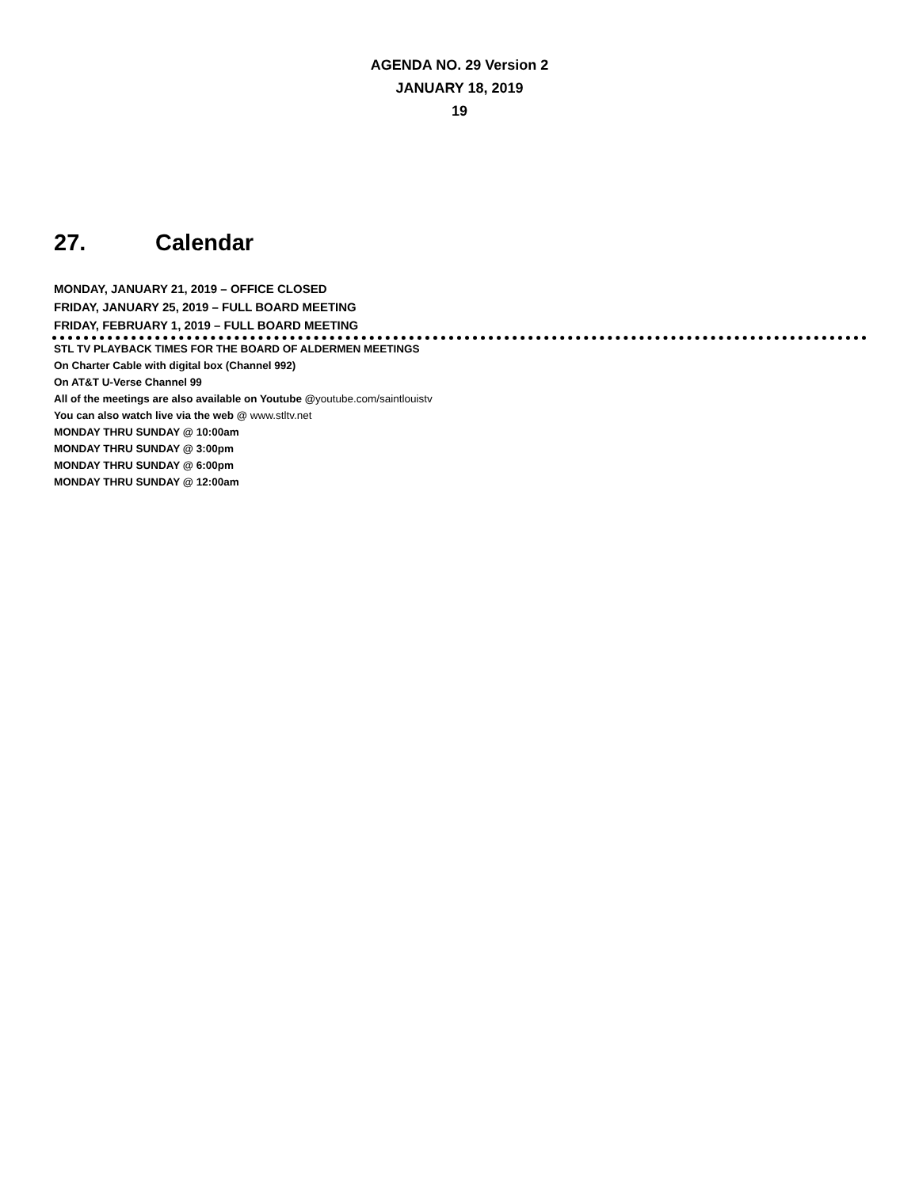AGENDA NO. 29 Version 2
JANUARY 18, 2019
19
27. Calendar
MONDAY, JANUARY 21, 2019 – OFFICE CLOSED
FRIDAY, JANUARY 25, 2019 – FULL BOARD MEETING
FRIDAY, FEBRUARY 1, 2019 – FULL BOARD MEETING
STL TV PLAYBACK TIMES FOR THE BOARD OF ALDERMEN MEETINGS
On Charter Cable with digital box (Channel 992)
On AT&T U-Verse Channel 99
All of the meetings are also available on Youtube @youtube.com/saintlouistv
You can also watch live via the web @ www.stltv.net
MONDAY THRU SUNDAY @ 10:00am
MONDAY THRU SUNDAY @ 3:00pm
MONDAY THRU SUNDAY @ 6:00pm
MONDAY THRU SUNDAY @ 12:00am